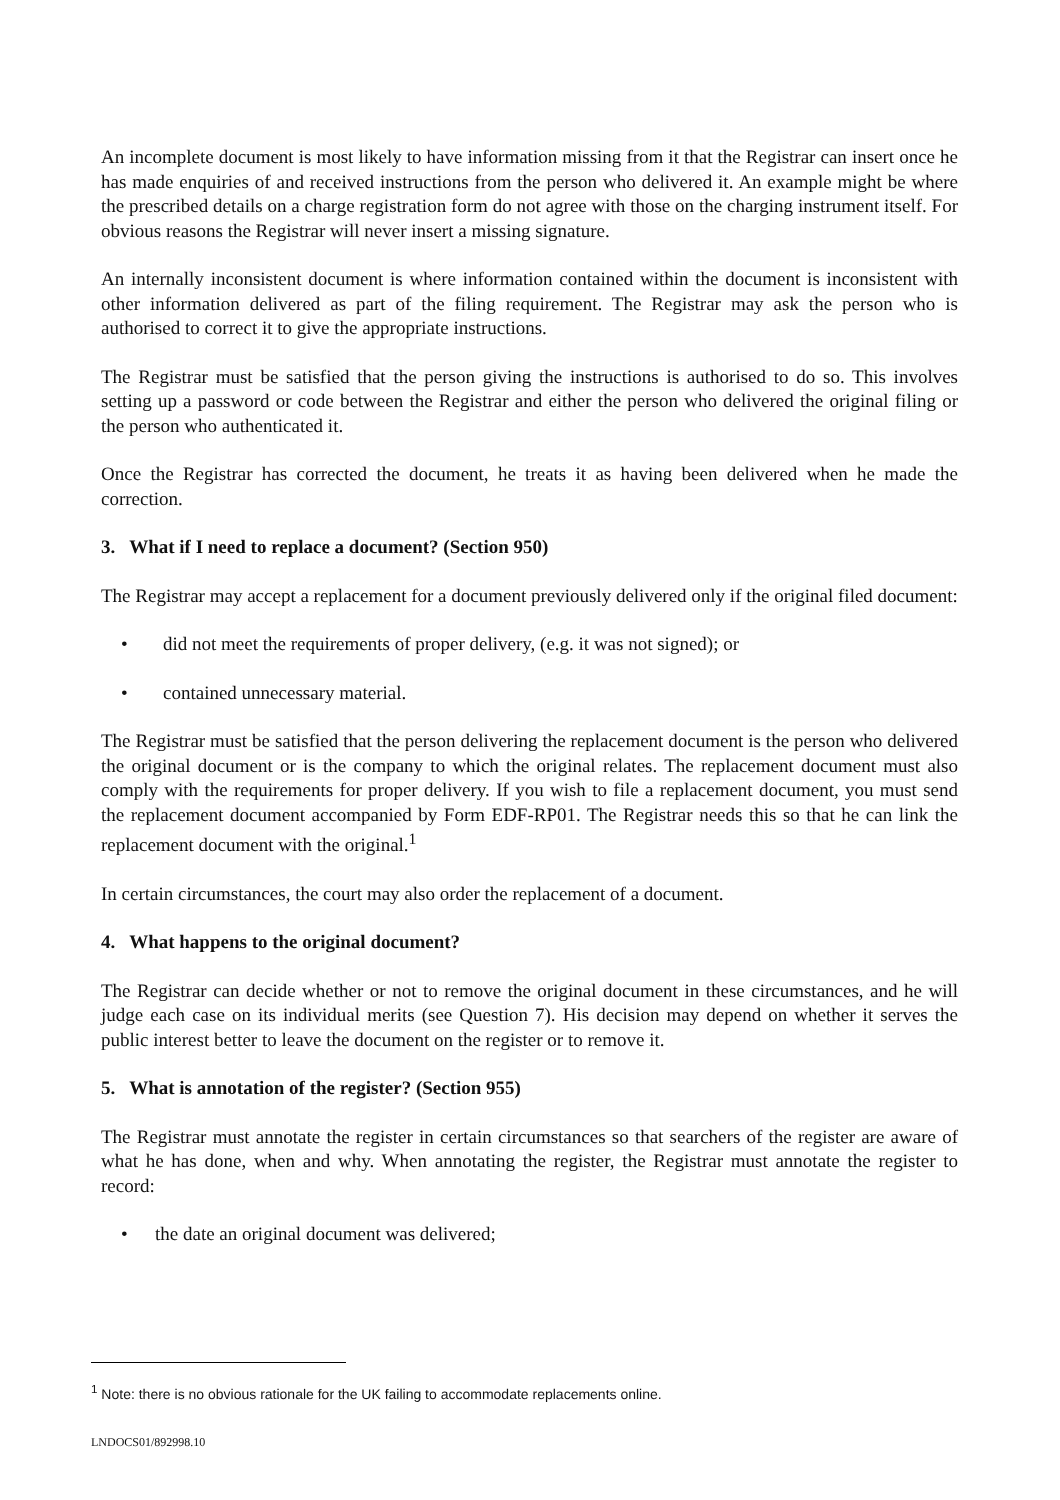An incomplete document is most likely to have information missing from it that the Registrar can insert once he has made enquiries of and received instructions from the person who delivered it. An example might be where the prescribed details on a charge registration form do not agree with those on the charging instrument itself. For obvious reasons the Registrar will never insert a missing signature.
An internally inconsistent document is where information contained within the document is inconsistent with other information delivered as part of the filing requirement. The Registrar may ask the person who is authorised to correct it to give the appropriate instructions.
The Registrar must be satisfied that the person giving the instructions is authorised to do so. This involves setting up a password or code between the Registrar and either the person who delivered the original filing or the person who authenticated it.
Once the Registrar has corrected the document, he treats it as having been delivered when he made the correction.
3. What if I need to replace a document? (Section 950)
The Registrar may accept a replacement for a document previously delivered only if the original filed document:
• did not meet the requirements of proper delivery, (e.g. it was not signed); or
• contained unnecessary material.
The Registrar must be satisfied that the person delivering the replacement document is the person who delivered the original document or is the company to which the original relates. The replacement document must also comply with the requirements for proper delivery. If you wish to file a replacement document, you must send the replacement document accompanied by Form EDF-RP01. The Registrar needs this so that he can link the replacement document with the original.<sup>1</sup>
In certain circumstances, the court may also order the replacement of a document.
4. What happens to the original document?
The Registrar can decide whether or not to remove the original document in these circumstances, and he will judge each case on its individual merits (see Question 7). His decision may depend on whether it serves the public interest better to leave the document on the register or to remove it.
5. What is annotation of the register? (Section 955)
The Registrar must annotate the register in certain circumstances so that searchers of the register are aware of what he has done, when and why. When annotating the register, the Registrar must annotate the register to record:
• the date an original document was delivered;
<sup>1</sup> Note: there is no obvious rationale for the UK failing to accommodate replacements online.
LNDOCS01/892998.10